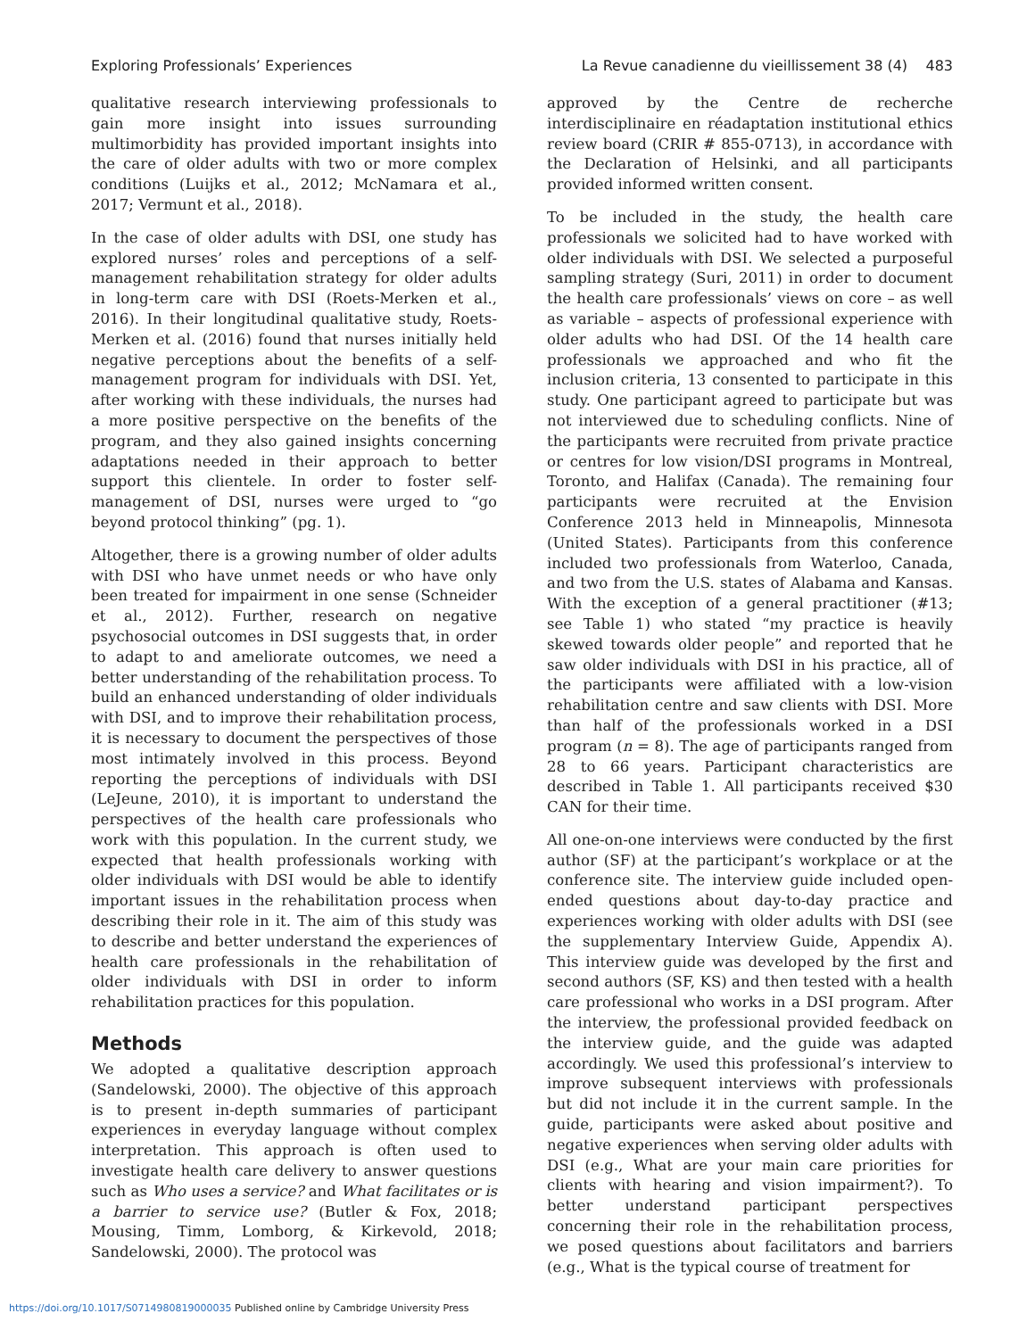Exploring Professionals’ Experiences La Revue canadienne du vieillissement 38 (4) 483
qualitative research interviewing professionals to gain more insight into issues surrounding multimorbidity has provided important insights into the care of older adults with two or more complex conditions (Luijks et al., 2012; McNamara et al., 2017; Vermunt et al., 2018).
In the case of older adults with DSI, one study has explored nurses’ roles and perceptions of a self-management rehabilitation strategy for older adults in long-term care with DSI (Roets-Merken et al., 2016). In their longitudinal qualitative study, Roets-Merken et al. (2016) found that nurses initially held negative perceptions about the benefits of a self-management program for individuals with DSI. Yet, after working with these individuals, the nurses had a more positive perspective on the benefits of the program, and they also gained insights concerning adaptations needed in their approach to better support this clientele. In order to foster self-management of DSI, nurses were urged to “go beyond protocol thinking” (pg. 1).
Altogether, there is a growing number of older adults with DSI who have unmet needs or who have only been treated for impairment in one sense (Schneider et al., 2012). Further, research on negative psychosocial outcomes in DSI suggests that, in order to adapt to and ameliorate outcomes, we need a better understanding of the rehabilitation process. To build an enhanced understanding of older individuals with DSI, and to improve their rehabilitation process, it is necessary to document the perspectives of those most intimately involved in this process. Beyond reporting the perceptions of individuals with DSI (LeJeune, 2010), it is important to understand the perspectives of the health care professionals who work with this population. In the current study, we expected that health professionals working with older individuals with DSI would be able to identify important issues in the rehabilitation process when describing their role in it. The aim of this study was to describe and better understand the experiences of health care professionals in the rehabilitation of older individuals with DSI in order to inform rehabilitation practices for this population.
Methods
We adopted a qualitative description approach (Sandelowski, 2000). The objective of this approach is to present in-depth summaries of participant experiences in everyday language without complex interpretation. This approach is often used to investigate health care delivery to answer questions such as Who uses a service? and What facilitates or is a barrier to service use? (Butler & Fox, 2018; Mousing, Timm, Lomborg, & Kirkevold, 2018; Sandelowski, 2000). The protocol was
approved by the Centre de recherche interdisciplinaire en réadaptation institutional ethics review board (CRIR # 855-0713), in accordance with the Declaration of Helsinki, and all participants provided informed written consent.
To be included in the study, the health care professionals we solicited had to have worked with older individuals with DSI. We selected a purposeful sampling strategy (Suri, 2011) in order to document the health care professionals’ views on core – as well as variable – aspects of professional experience with older adults who had DSI. Of the 14 health care professionals we approached and who fit the inclusion criteria, 13 consented to participate in this study. One participant agreed to participate but was not interviewed due to scheduling conflicts. Nine of the participants were recruited from private practice or centres for low vision/DSI programs in Montreal, Toronto, and Halifax (Canada). The remaining four participants were recruited at the Envision Conference 2013 held in Minneapolis, Minnesota (United States). Participants from this conference included two professionals from Waterloo, Canada, and two from the U.S. states of Alabama and Kansas. With the exception of a general practitioner (#13; see Table 1) who stated “my practice is heavily skewed towards older people” and reported that he saw older individuals with DSI in his practice, all of the participants were affiliated with a low-vision rehabilitation centre and saw clients with DSI. More than half of the professionals worked in a DSI program (n = 8). The age of participants ranged from 28 to 66 years. Participant characteristics are described in Table 1. All participants received $30 CAN for their time.
All one-on-one interviews were conducted by the first author (SF) at the participant’s workplace or at the conference site. The interview guide included open-ended questions about day-to-day practice and experiences working with older adults with DSI (see the supplementary Interview Guide, Appendix A). This interview guide was developed by the first and second authors (SF, KS) and then tested with a health care professional who works in a DSI program. After the interview, the professional provided feedback on the interview guide, and the guide was adapted accordingly. We used this professional’s interview to improve subsequent interviews with professionals but did not include it in the current sample. In the guide, participants were asked about positive and negative experiences when serving older adults with DSI (e.g., What are your main care priorities for clients with hearing and vision impairment?). To better understand participant perspectives concerning their role in the rehabilitation process, we posed questions about facilitators and barriers (e.g., What is the typical course of treatment for
https://doi.org/10.1017/S0714980819000035 Published online by Cambridge University Press